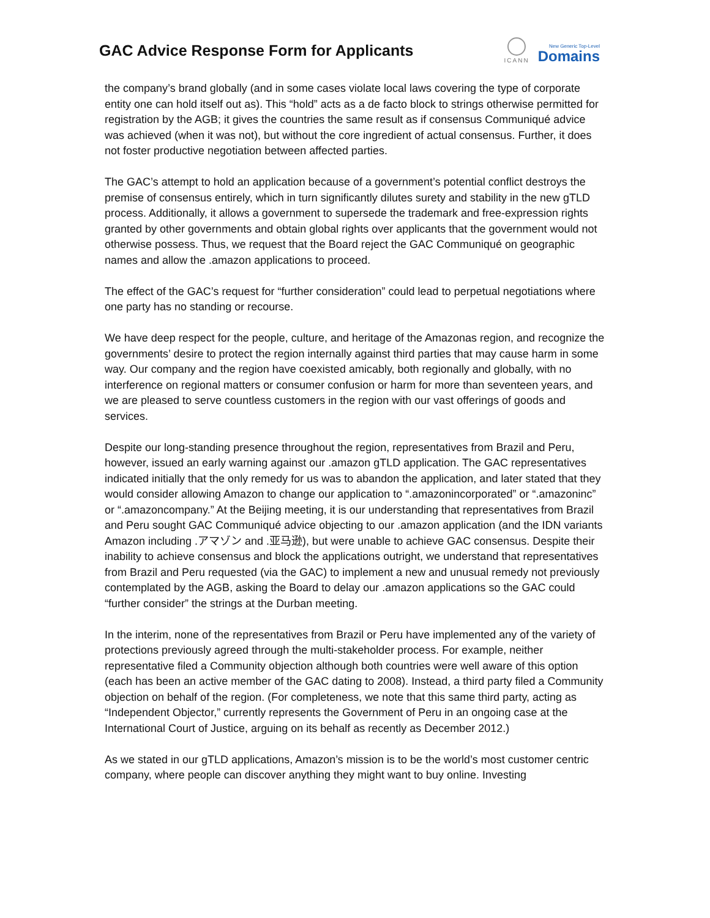GAC Advice Response Form for Applicants
ICANN
New Generic Top-Level
Domains
the company’s brand globally (and in some cases violate local laws covering the type of corporate entity one can hold itself out as). This “hold” acts as a de facto block to strings otherwise permitted for registration by the AGB; it gives the countries the same result as if consensus Communiqué advice was achieved (when it was not), but without the core ingredient of actual consensus. Further, it does not foster productive negotiation between affected parties.
The GAC’s attempt to hold an application because of a government’s potential conflict destroys the premise of consensus entirely, which in turn significantly dilutes surety and stability in the new gTLD process. Additionally, it allows a government to supersede the trademark and free-expression rights granted by other governments and obtain global rights over applicants that the government would not otherwise possess. Thus, we request that the Board reject the GAC Communiqué on geographic names and allow the .amazon applications to proceed.
The effect of the GAC’s request for “further consideration” could lead to perpetual negotiations where one party has no standing or recourse.
We have deep respect for the people, culture, and heritage of the Amazonas region, and recognize the governments’ desire to protect the region internally against third parties that may cause harm in some way. Our company and the region have coexisted amicably, both regionally and globally, with no interference on regional matters or consumer confusion or harm for more than seventeen years, and we are pleased to serve countless customers in the region with our vast offerings of goods and services.
Despite our long-standing presence throughout the region, representatives from Brazil and Peru, however, issued an early warning against our .amazon gTLD application. The GAC representatives indicated initially that the only remedy for us was to abandon the application, and later stated that they would consider allowing Amazon to change our application to “.amazonincorporated” or “.amazoninc” or “.amazoncompany.” At the Beijing meeting, it is our understanding that representatives from Brazil and Peru sought GAC Communiqué advice objecting to our .amazon application (and the IDN variants Amazon including .アマゾン and .亚马逊), but were unable to achieve GAC consensus. Despite their inability to achieve consensus and block the applications outright, we understand that representatives from Brazil and Peru requested (via the GAC) to implement a new and unusual remedy not previously contemplated by the AGB, asking the Board to delay our .amazon applications so the GAC could “further consider” the strings at the Durban meeting.
In the interim, none of the representatives from Brazil or Peru have implemented any of the variety of protections previously agreed through the multi-stakeholder process. For example, neither representative filed a Community objection although both countries were well aware of this option (each has been an active member of the GAC dating to 2008). Instead, a third party filed a Community objection on behalf of the region. (For completeness, we note that this same third party, acting as “Independent Objector,” currently represents the Government of Peru in an ongoing case at the International Court of Justice, arguing on its behalf as recently as December 2012.)
As we stated in our gTLD applications, Amazon’s mission is to be the world’s most customer centric company, where people can discover anything they might want to buy online. Investing